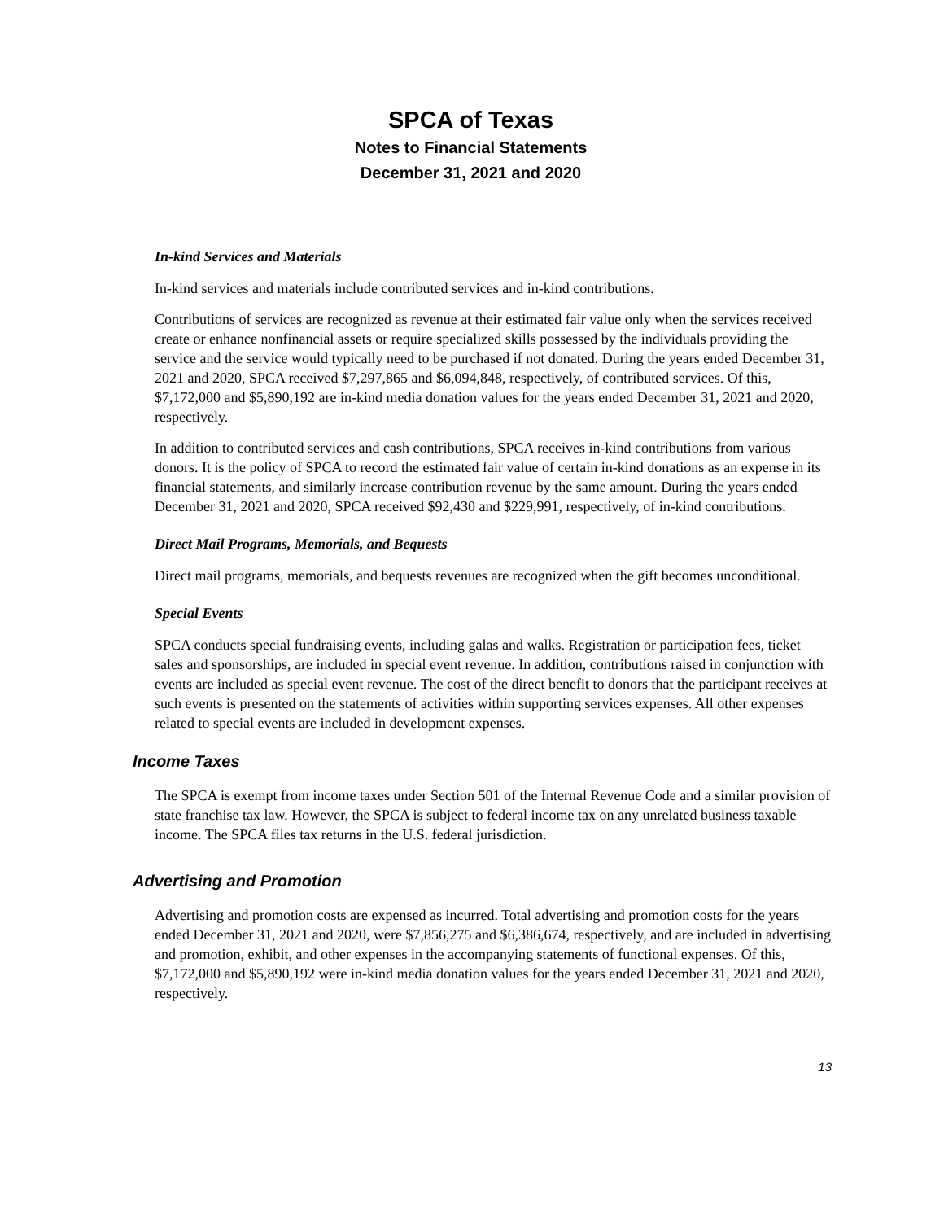SPCA of Texas
Notes to Financial Statements
December 31, 2021 and 2020
In-kind Services and Materials
In-kind services and materials include contributed services and in-kind contributions.
Contributions of services are recognized as revenue at their estimated fair value only when the services received create or enhance nonfinancial assets or require specialized skills possessed by the individuals providing the service and the service would typically need to be purchased if not donated. During the years ended December 31, 2021 and 2020, SPCA received $7,297,865 and $6,094,848, respectively, of contributed services. Of this, $7,172,000 and $5,890,192 are in-kind media donation values for the years ended December 31, 2021 and 2020, respectively.
In addition to contributed services and cash contributions, SPCA receives in-kind contributions from various donors. It is the policy of SPCA to record the estimated fair value of certain in-kind donations as an expense in its financial statements, and similarly increase contribution revenue by the same amount. During the years ended December 31, 2021 and 2020, SPCA received $92,430 and $229,991, respectively, of in-kind contributions.
Direct Mail Programs, Memorials, and Bequests
Direct mail programs, memorials, and bequests revenues are recognized when the gift becomes unconditional.
Special Events
SPCA conducts special fundraising events, including galas and walks. Registration or participation fees, ticket sales and sponsorships, are included in special event revenue. In addition, contributions raised in conjunction with events are included as special event revenue. The cost of the direct benefit to donors that the participant receives at such events is presented on the statements of activities within supporting services expenses. All other expenses related to special events are included in development expenses.
Income Taxes
The SPCA is exempt from income taxes under Section 501 of the Internal Revenue Code and a similar provision of state franchise tax law. However, the SPCA is subject to federal income tax on any unrelated business taxable income. The SPCA files tax returns in the U.S. federal jurisdiction.
Advertising and Promotion
Advertising and promotion costs are expensed as incurred. Total advertising and promotion costs for the years ended December 31, 2021 and 2020, were $7,856,275 and $6,386,674, respectively, and are included in advertising and promotion, exhibit, and other expenses in the accompanying statements of functional expenses. Of this, $7,172,000 and $5,890,192 were in-kind media donation values for the years ended December 31, 2021 and 2020, respectively.
13